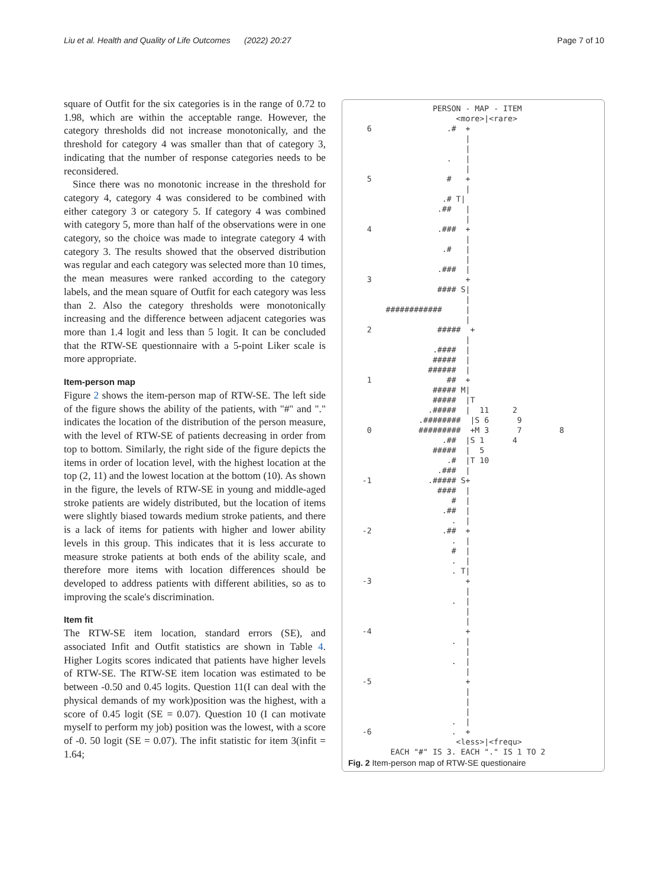Liu et al. Health and Quality of Life Outcomes (2022) 20:27 Page 7 of 10
square of Outfit for the six categories is in the range of 0.72 to 1.98, which are within the acceptable range. However, the category thresholds did not increase monotonically, and the threshold for category 4 was smaller than that of category 3, indicating that the number of response categories needs to be reconsidered.
Since there was no monotonic increase in the threshold for category 4, category 4 was considered to be combined with either category 3 or category 5. If category 4 was combined with category 5, more than half of the observations were in one category, so the choice was made to integrate category 4 with category 3. The results showed that the observed distribution was regular and each category was selected more than 10 times, the mean measures were ranked according to the category labels, and the mean square of Outfit for each category was less than 2. Also the category thresholds were monotonically increasing and the difference between adjacent categories was more than 1.4 logit and less than 5 logit. It can be concluded that the RTW-SE questionnaire with a 5-point Liker scale is more appropriate.
Item-person map
Figure 2 shows the item-person map of RTW-SE. The left side of the figure shows the ability of the patients, with "#" and "." indicates the location of the distribution of the person measure, with the level of RTW-SE of patients decreasing in order from top to bottom. Similarly, the right side of the figure depicts the items in order of location level, with the highest location at the top (2, 11) and the lowest location at the bottom (10). As shown in the figure, the levels of RTW-SE in young and middle-aged stroke patients are widely distributed, but the location of items were slightly biased towards medium stroke patients, and there is a lack of items for patients with higher and lower ability levels in this group. This indicates that it is less accurate to measure stroke patients at both ends of the ability scale, and therefore more items with location differences should be developed to address patients with different abilities, so as to improving the scale's discrimination.
Item fit
The RTW-SE item location, standard errors (SE), and associated Infit and Outfit statistics are shown in Table 4. Higher Logits scores indicated that patients have higher levels of RTW-SE. The RTW-SE item location was estimated to be between -0.50 and 0.45 logits. Question 11(I can deal with the physical demands of my work)position was the highest, with a score of 0.45 logit (SE = 0.07). Question 10 (I can motivate myself to perform my job) position was the lowest, with a score of -0. 50 logit (SE = 0.07). The infit statistic for item 3(infit = 1.64;
                  PERSON - MAP - ITEM
                       <more>|<rare>
    6                .#  +
                         |
                         |
                     .   |
                         |
    5                #   +
                         |
                    .# T|
                   .##   |
                         |
    4              .###  +
                         |
                    .#   |
                         |
                   .###  |
    3                    +
                   #### S|
                         |
        ############     |
                         |
    2              #####  +
                         |
                  .####  |
                  #####  |
                 ######  |
    1                ##  +
                  ##### M|
                  #####  |T
                 .#####  |  11     2
               .########  |S 6      9
    0          #########  +M 3      7        8
                    .##  |S 1      4
                  #####  |  5
                     .#  |T 10
                   .###  |
   -1            .##### S+
                   ####  |
                      #  |
                    .##  |
                      .  |
   -2               .##  +
                      .  |
                      #  |
                      .  |
                      . T|
   -3                    +
                         |
                      .  |
                         |
                         |
   -4                    +
                      .  |
                         |
                      .  |
                         |
   -5                    +
                         |
                         |
                         |
                      .  |
   -6                 .  +
                       <less>|<frequ>
         EACH "#" IS 3. EACH "." IS 1 TO 2
Fig. 2 Item-person map of RTW-SE questionaire